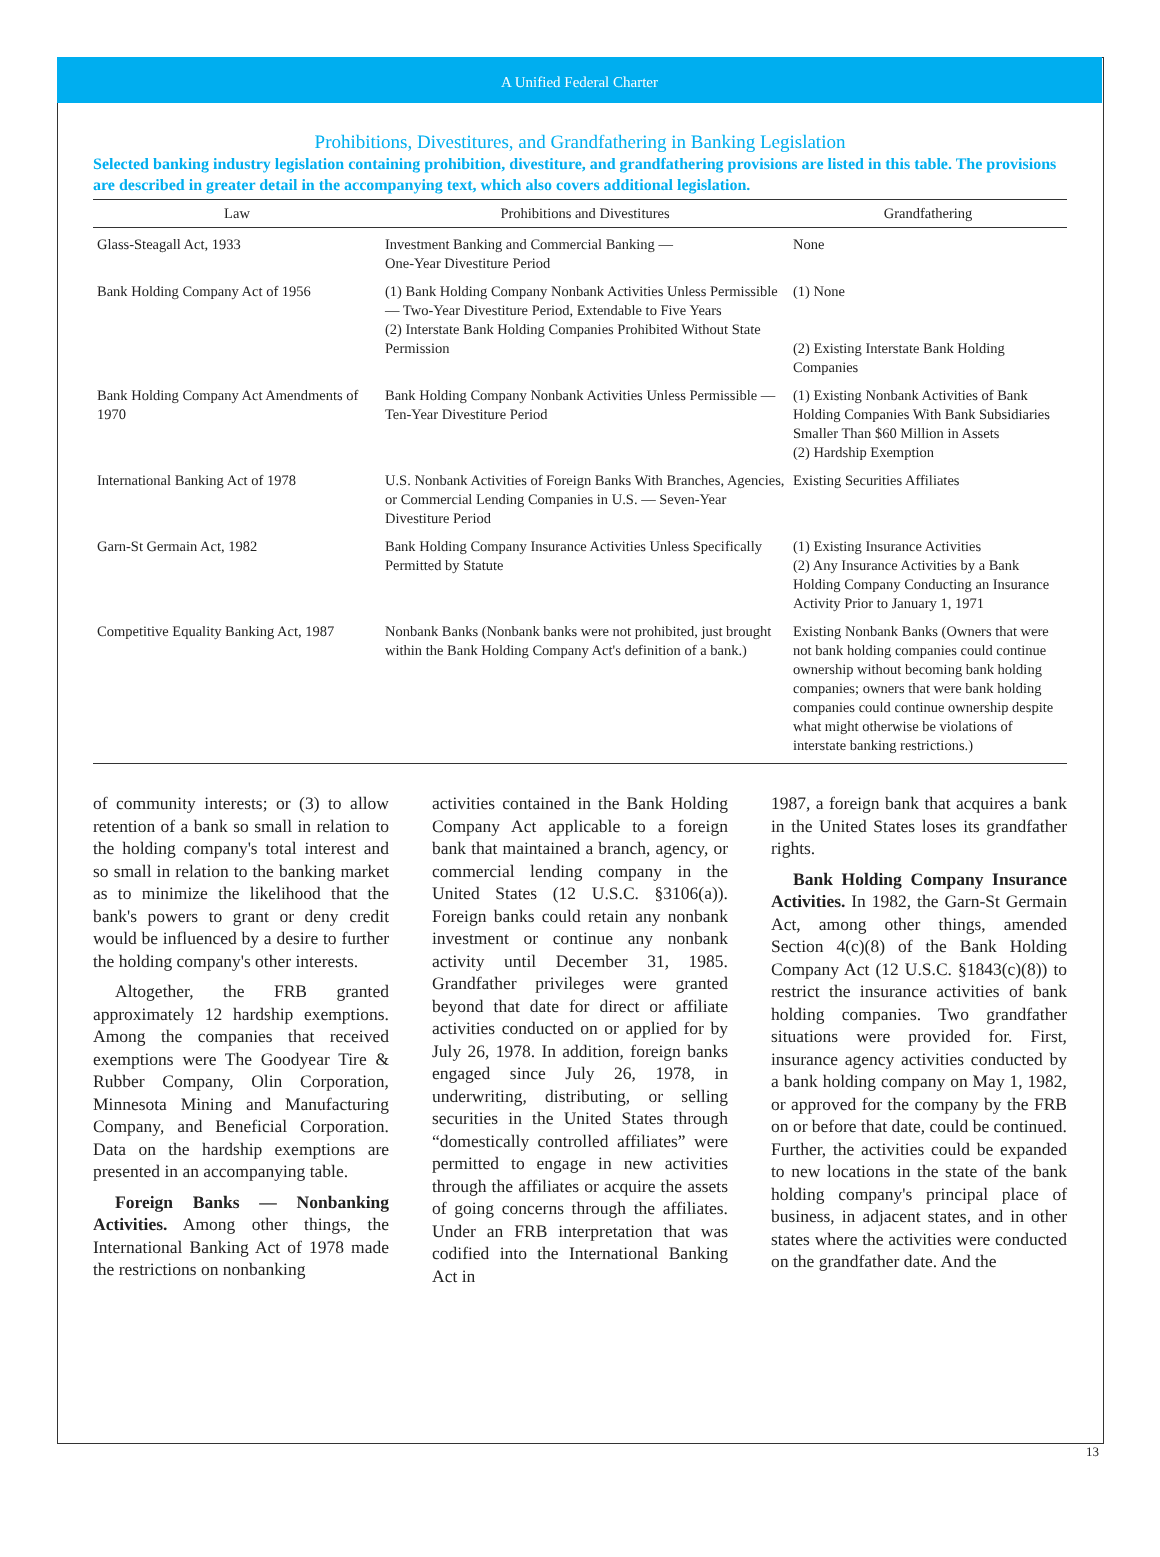A Unified Federal Charter
Prohibitions, Divestitures, and Grandfathering in Banking Legislation
Selected banking industry legislation containing prohibition, divestiture, and grandfathering provisions are listed in this table. The provisions are described in greater detail in the accompanying text, which also covers additional legislation.
| Law | Prohibitions and Divestitures | Grandfathering |
| --- | --- | --- |
| Glass-Steagall Act, 1933 | Investment Banking and Commercial Banking — One-Year Divestiture Period | None |
| Bank Holding Company Act of 1956 | (1) Bank Holding Company Nonbank Activities Unless Permissible — Two-Year Divestiture Period, Extendable to Five Years (2) Interstate Bank Holding Companies Prohibited Without State Permission | (1) None (2) Existing Interstate Bank Holding Companies |
| Bank Holding Company Act Amendments of 1970 | Bank Holding Company Nonbank Activities Unless Permissible — Ten-Year Divestiture Period | (1) Existing Nonbank Activities of Bank Holding Companies With Bank Subsidiaries Smaller Than $60 Million in Assets (2) Hardship Exemption |
| International Banking Act of 1978 | U.S. Nonbank Activities of Foreign Banks With Branches, Agencies, or Commercial Lending Companies in U.S. — Seven-Year Divestiture Period | Existing Securities Affiliates |
| Garn-St Germain Act, 1982 | Bank Holding Company Insurance Activities Unless Specifically Permitted by Statute | (1) Existing Insurance Activities (2) Any Insurance Activities by a Bank Holding Company Conducting an Insurance Activity Prior to January 1, 1971 |
| Competitive Equality Banking Act, 1987 | Nonbank Banks (Nonbank banks were not prohibited, just brought within the Bank Holding Company Act's definition of a bank.) | Existing Nonbank Banks (Owners that were not bank holding companies could continue ownership without becoming bank holding companies; owners that were bank holding companies could continue ownership despite what might otherwise be violations of interstate banking restrictions.) |
of community interests; or (3) to allow retention of a bank so small in relation to the holding company's total interest and so small in relation to the banking market as to minimize the likelihood that the bank's powers to grant or deny credit would be influenced by a desire to further the holding company's other interests.
Altogether, the FRB granted approximately 12 hardship exemptions. Among the companies that received exemptions were The Goodyear Tire & Rubber Company, Olin Corporation, Minnesota Mining and Manufacturing Company, and Beneficial Corporation. Data on the hardship exemptions are presented in an accompanying table.
Foreign Banks — Nonbanking Activities. Among other things, the International Banking Act of 1978 made the restrictions on nonbanking
activities contained in the Bank Holding Company Act applicable to a foreign bank that maintained a branch, agency, or commercial lending company in the United States (12 U.S.C. §3106(a)). Foreign banks could retain any nonbank investment or continue any nonbank activity until December 31, 1985. Grandfather privileges were granted beyond that date for direct or affiliate activities conducted on or applied for by July 26, 1978. In addition, foreign banks engaged since July 26, 1978, in underwriting, distributing, or selling securities in the United States through “domestically controlled affiliates” were permitted to engage in new activities through the affiliates or acquire the assets of going concerns through the affiliates. Under an FRB interpretation that was codified into the International Banking Act in
1987, a foreign bank that acquires a bank in the United States loses its grandfather rights.
Bank Holding Company Insurance Activities. In 1982, the Garn-St Germain Act, among other things, amended Section 4(c)(8) of the Bank Holding Company Act (12 U.S.C. §1843(c)(8)) to restrict the insurance activities of bank holding companies. Two grandfather situations were provided for. First, insurance agency activities conducted by a bank holding company on May 1, 1982, or approved for the company by the FRB on or before that date, could be continued. Further, the activities could be expanded to new locations in the state of the bank holding company's principal place of business, in adjacent states, and in other states where the activities were conducted on the grandfather date. And the
13